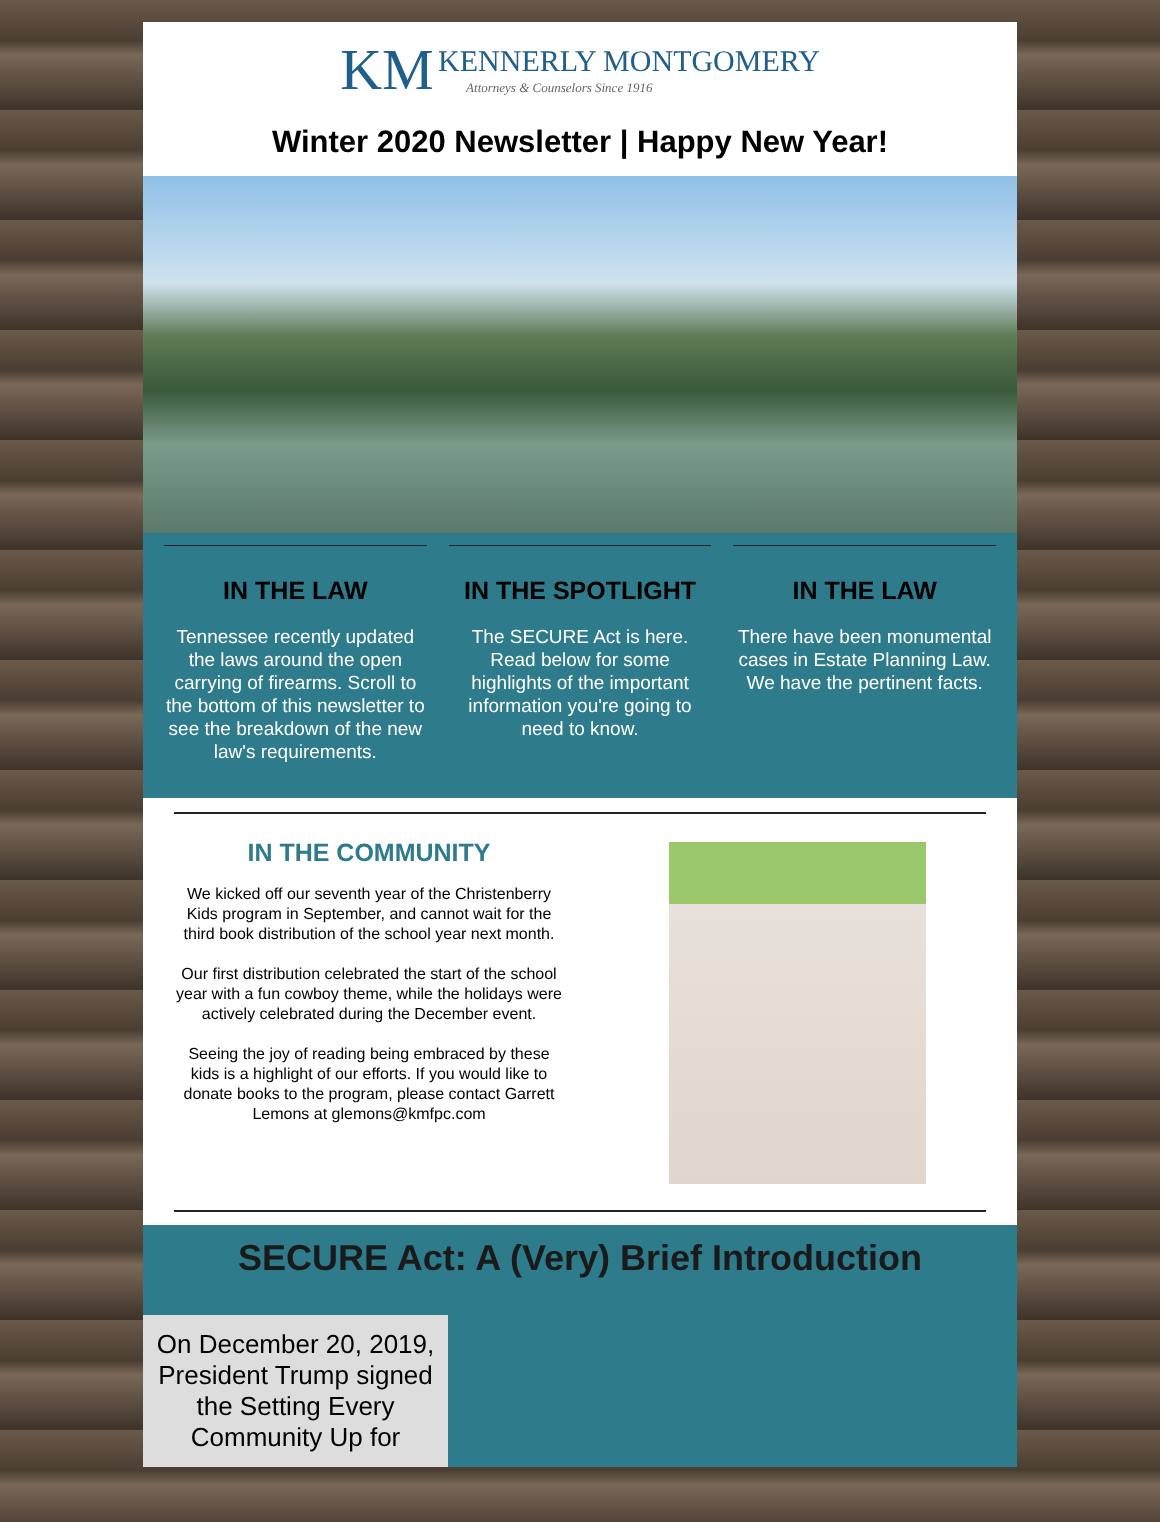KM KENNERLY MONTGOMERY
Attorneys & Counselors Since 1916
Winter 2020 Newsletter | Happy New Year!
IN THE LAW
Tennessee recently updated the laws around the open carrying of firearms. Scroll to the bottom of this newsletter to see the breakdown of the new law's requirements.
IN THE SPOTLIGHT
The SECURE Act is here. Read below for some highlights of the important information you're going to need to know.
IN THE LAW
There have been monumental cases in Estate Planning Law. We have the pertinent facts.
IN THE COMMUNITY
We kicked off our seventh year of the Christenberry Kids program in September, and cannot wait for the third book distribution of the school year next month.
Our first distribution celebrated the start of the school year with a fun cowboy theme, while the holidays were actively celebrated during the December event.
Seeing the joy of reading being embraced by these kids is a highlight of our efforts. If you would like to donate books to the program, please contact Garrett Lemons at glemons@kmfpc.com
SECURE Act: A (Very) Brief Introduction
On December 20, 2019, President Trump signed the Setting Every Community Up for